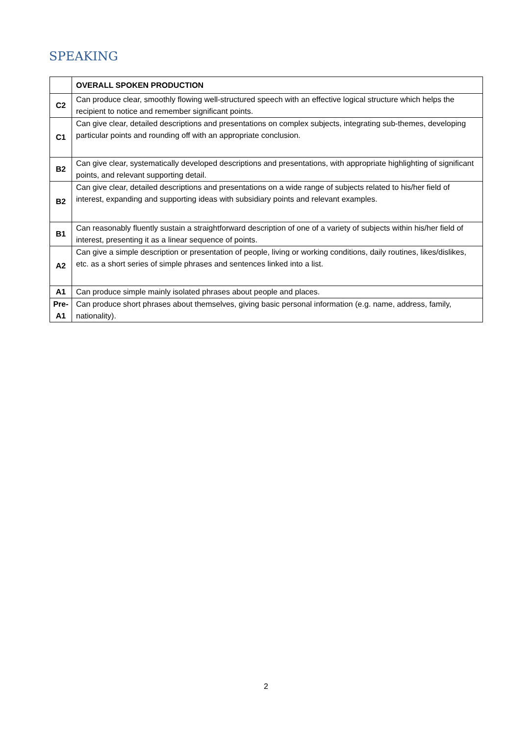SPEAKING
| | OVERALL SPOKEN PRODUCTION |
| C2 | Can produce clear, smoothly flowing well-structured speech with an effective logical structure which helps the recipient to notice and remember significant points. |
| C1 | Can give clear, detailed descriptions and presentations on complex subjects, integrating sub-themes, developing particular points and rounding off with an appropriate conclusion. |
| B2 | Can give clear, systematically developed descriptions and presentations, with appropriate highlighting of significant points, and relevant supporting detail. |
| B2 | Can give clear, detailed descriptions and presentations on a wide range of subjects related to his/her field of interest, expanding and supporting ideas with subsidiary points and relevant examples. |
| B1 | Can reasonably fluently sustain a straightforward description of one of a variety of subjects within his/her field of interest, presenting it as a linear sequence of points. |
| A2 | Can give a simple description or presentation of people, living or working conditions, daily routines, likes/dislikes, etc. as a short series of simple phrases and sentences linked into a list. |
| A1 | Can produce simple mainly isolated phrases about people and places. |
| Pre- A1 | Can produce short phrases about themselves, giving basic personal information (e.g. name, address, family, nationality). |
2